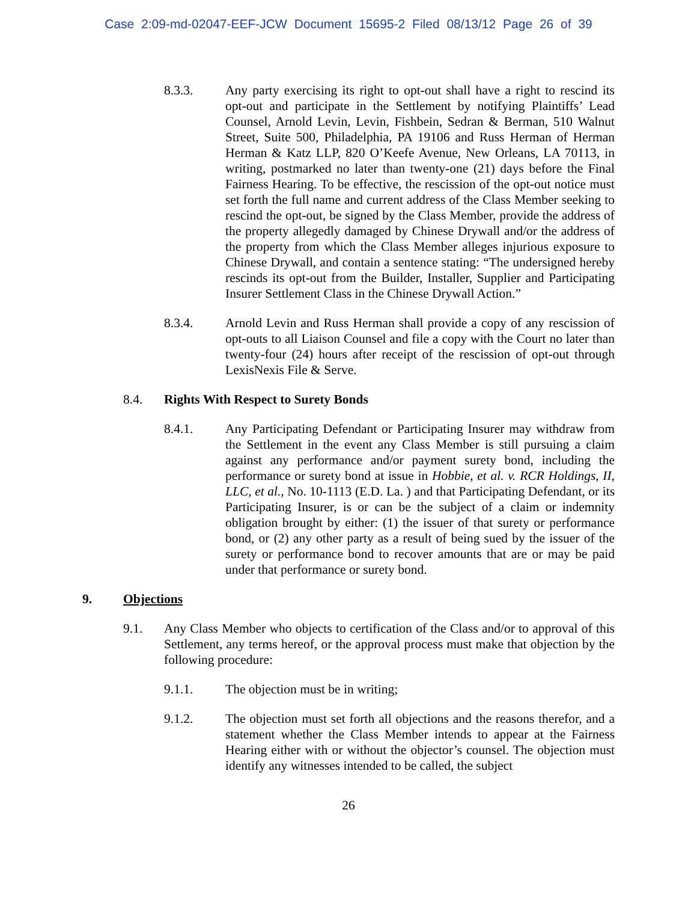Case 2:09-md-02047-EEF-JCW Document 15695-2 Filed 08/13/12 Page 26 of 39
8.3.3. Any party exercising its right to opt-out shall have a right to rescind its opt-out and participate in the Settlement by notifying Plaintiffs’ Lead Counsel, Arnold Levin, Levin, Fishbein, Sedran & Berman, 510 Walnut Street, Suite 500, Philadelphia, PA 19106 and Russ Herman of Herman Herman & Katz LLP, 820 O’Keefe Avenue, New Orleans, LA 70113, in writing, postmarked no later than twenty-one (21) days before the Final Fairness Hearing. To be effective, the rescission of the opt-out notice must set forth the full name and current address of the Class Member seeking to rescind the opt-out, be signed by the Class Member, provide the address of the property allegedly damaged by Chinese Drywall and/or the address of the property from which the Class Member alleges injurious exposure to Chinese Drywall, and contain a sentence stating: “The undersigned hereby rescinds its opt-out from the Builder, Installer, Supplier and Participating Insurer Settlement Class in the Chinese Drywall Action.”
8.3.4. Arnold Levin and Russ Herman shall provide a copy of any rescission of opt-outs to all Liaison Counsel and file a copy with the Court no later than twenty-four (24) hours after receipt of the rescission of opt-out through LexisNexis File & Serve.
8.4. Rights With Respect to Surety Bonds
8.4.1. Any Participating Defendant or Participating Insurer may withdraw from the Settlement in the event any Class Member is still pursuing a claim against any performance and/or payment surety bond, including the performance or surety bond at issue in Hobbie, et al. v. RCR Holdings, II, LLC, et al., No. 10-1113 (E.D. La. ) and that Participating Defendant, or its Participating Insurer, is or can be the subject of a claim or indemnity obligation brought by either: (1) the issuer of that surety or performance bond, or (2) any other party as a result of being sued by the issuer of the surety or performance bond to recover amounts that are or may be paid under that performance or surety bond.
9. Objections
9.1. Any Class Member who objects to certification of the Class and/or to approval of this Settlement, any terms hereof, or the approval process must make that objection by the following procedure:
9.1.1. The objection must be in writing;
9.1.2. The objection must set forth all objections and the reasons therefor, and a statement whether the Class Member intends to appear at the Fairness Hearing either with or without the objector’s counsel. The objection must identify any witnesses intended to be called, the subject
26